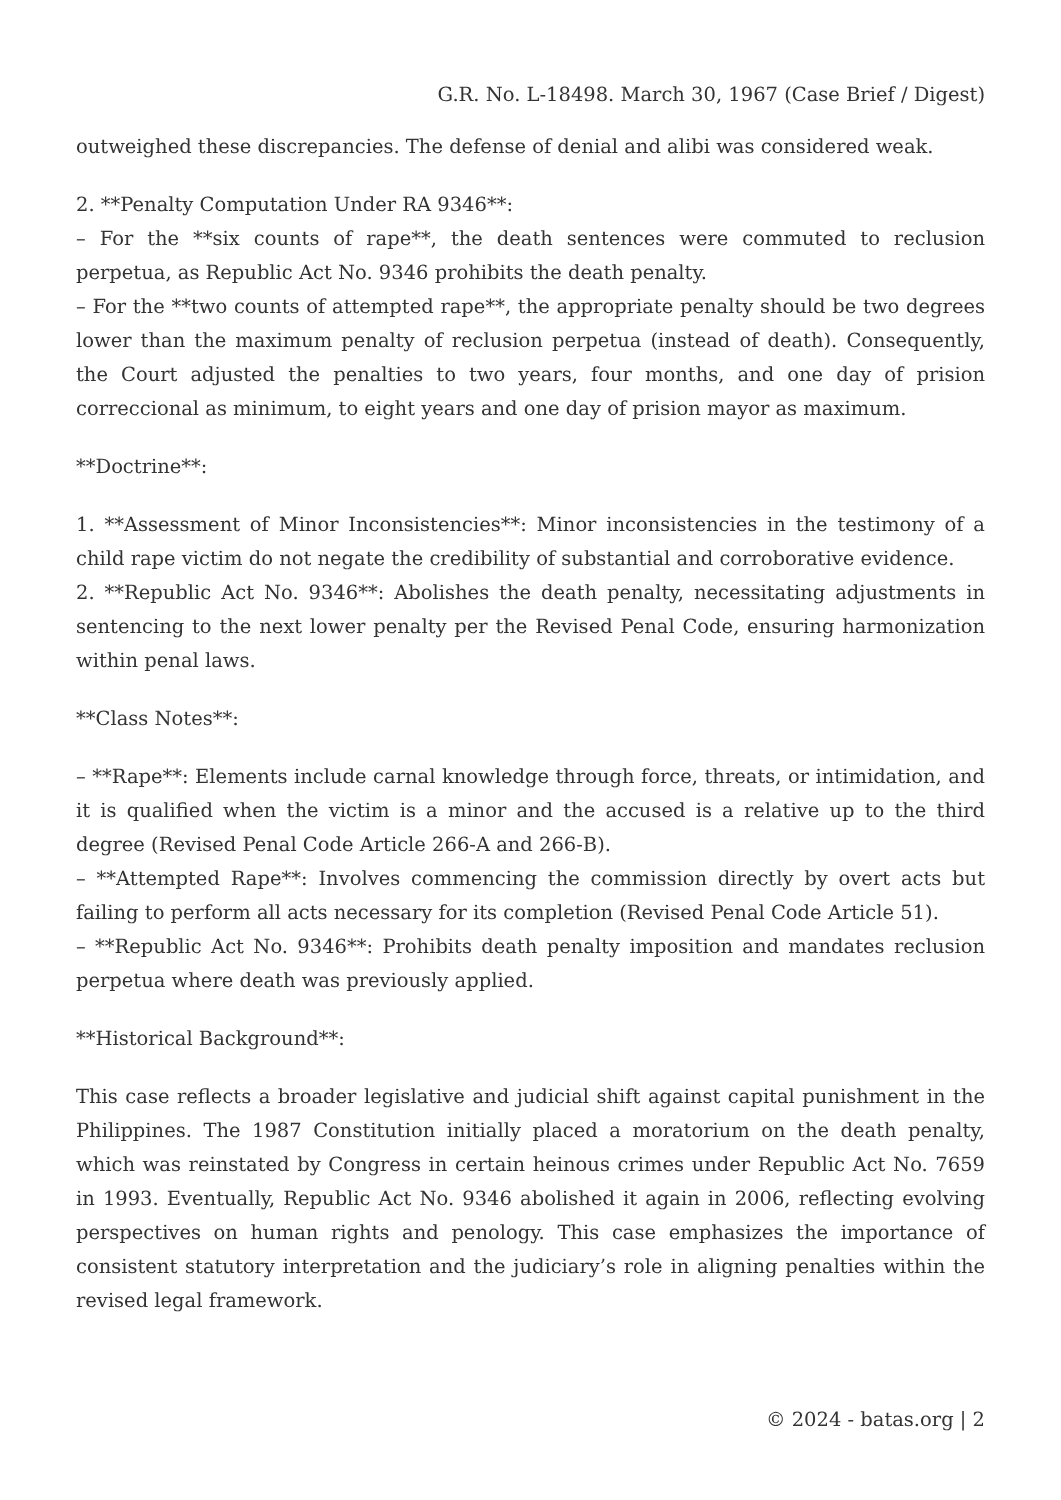G.R. No. L-18498. March 30, 1967 (Case Brief / Digest)
outweighed these discrepancies. The defense of denial and alibi was considered weak.
2. **Penalty Computation Under RA 9346**:
– For the **six counts of rape**, the death sentences were commuted to reclusion perpetua, as Republic Act No. 9346 prohibits the death penalty.
– For the **two counts of attempted rape**, the appropriate penalty should be two degrees lower than the maximum penalty of reclusion perpetua (instead of death). Consequently, the Court adjusted the penalties to two years, four months, and one day of prision correccional as minimum, to eight years and one day of prision mayor as maximum.
**Doctrine**:
1. **Assessment of Minor Inconsistencies**: Minor inconsistencies in the testimony of a child rape victim do not negate the credibility of substantial and corroborative evidence.
2. **Republic Act No. 9346**: Abolishes the death penalty, necessitating adjustments in sentencing to the next lower penalty per the Revised Penal Code, ensuring harmonization within penal laws.
**Class Notes**:
– **Rape**: Elements include carnal knowledge through force, threats, or intimidation, and it is qualified when the victim is a minor and the accused is a relative up to the third degree (Revised Penal Code Article 266-A and 266-B).
– **Attempted Rape**: Involves commencing the commission directly by overt acts but failing to perform all acts necessary for its completion (Revised Penal Code Article 51).
– **Republic Act No. 9346**: Prohibits death penalty imposition and mandates reclusion perpetua where death was previously applied.
**Historical Background**:
This case reflects a broader legislative and judicial shift against capital punishment in the Philippines. The 1987 Constitution initially placed a moratorium on the death penalty, which was reinstated by Congress in certain heinous crimes under Republic Act No. 7659 in 1993. Eventually, Republic Act No. 9346 abolished it again in 2006, reflecting evolving perspectives on human rights and penology. This case emphasizes the importance of consistent statutory interpretation and the judiciary’s role in aligning penalties within the revised legal framework.
© 2024 - batas.org | 2